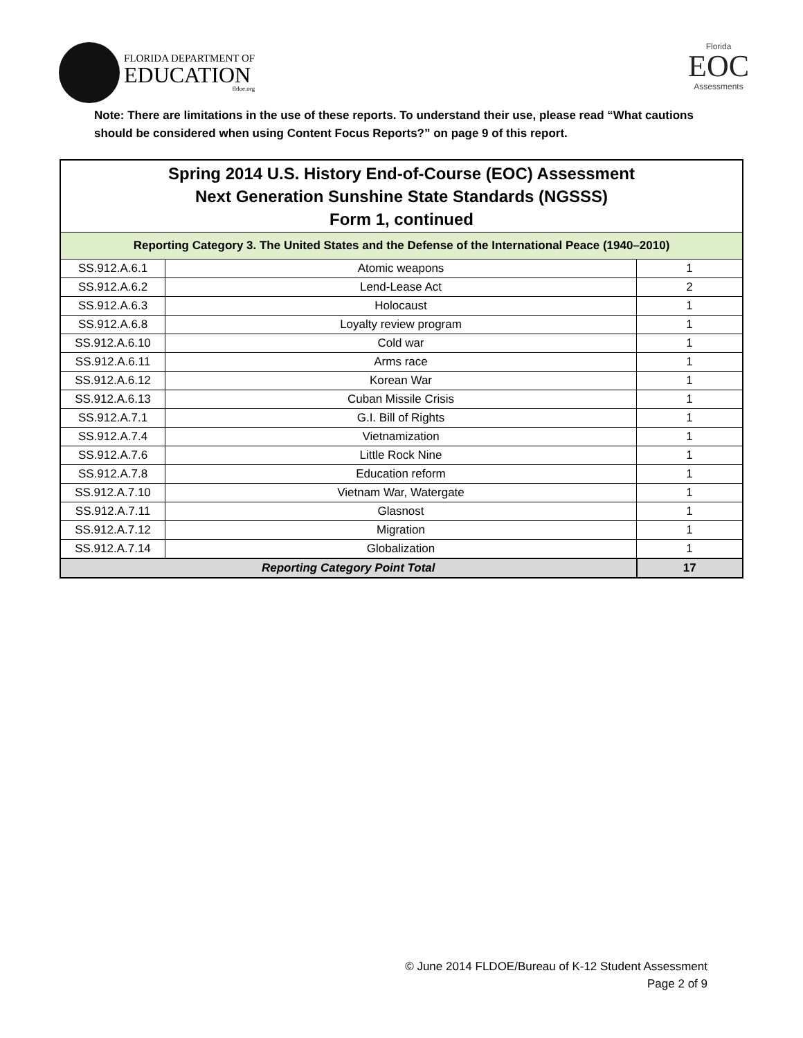FLORIDA DEPARTMENT OF
EDUCATION
fldoe.org
Florida
EOC
Assessments
Note: There are limitations in the use of these reports. To understand their use, please read “What cautions should be considered when using Content Focus Reports?” on page 9 of this report.
| Spring 2014 U.S. History End-of-Course (EOC) Assessment Next Generation Sunshine State Standards (NGSSS) Form 1, continued | | |
| --- | --- | --- |
| Reporting Category 3. The United States and the Defense of the International Peace (1940–2010) | | |
| SS.912.A.6.1 | Atomic weapons | 1 |
| SS.912.A.6.2 | Lend-Lease Act | 2 |
| SS.912.A.6.3 | Holocaust | 1 |
| SS.912.A.6.8 | Loyalty review program | 1 |
| SS.912.A.6.10 | Cold war | 1 |
| SS.912.A.6.11 | Arms race | 1 |
| SS.912.A.6.12 | Korean War | 1 |
| SS.912.A.6.13 | Cuban Missile Crisis | 1 |
| SS.912.A.7.1 | G.I. Bill of Rights | 1 |
| SS.912.A.7.4 | Vietnamization | 1 |
| SS.912.A.7.6 | Little Rock Nine | 1 |
| SS.912.A.7.8 | Education reform | 1 |
| SS.912.A.7.10 | Vietnam War, Watergate | 1 |
| SS.912.A.7.11 | Glasnost | 1 |
| SS.912.A.7.12 | Migration | 1 |
| SS.912.A.7.14 | Globalization | 1 |
| Reporting Category Point Total | | 17 |
© June 2014 FLDOE/Bureau of K-12 Student Assessment
Page 2 of 9